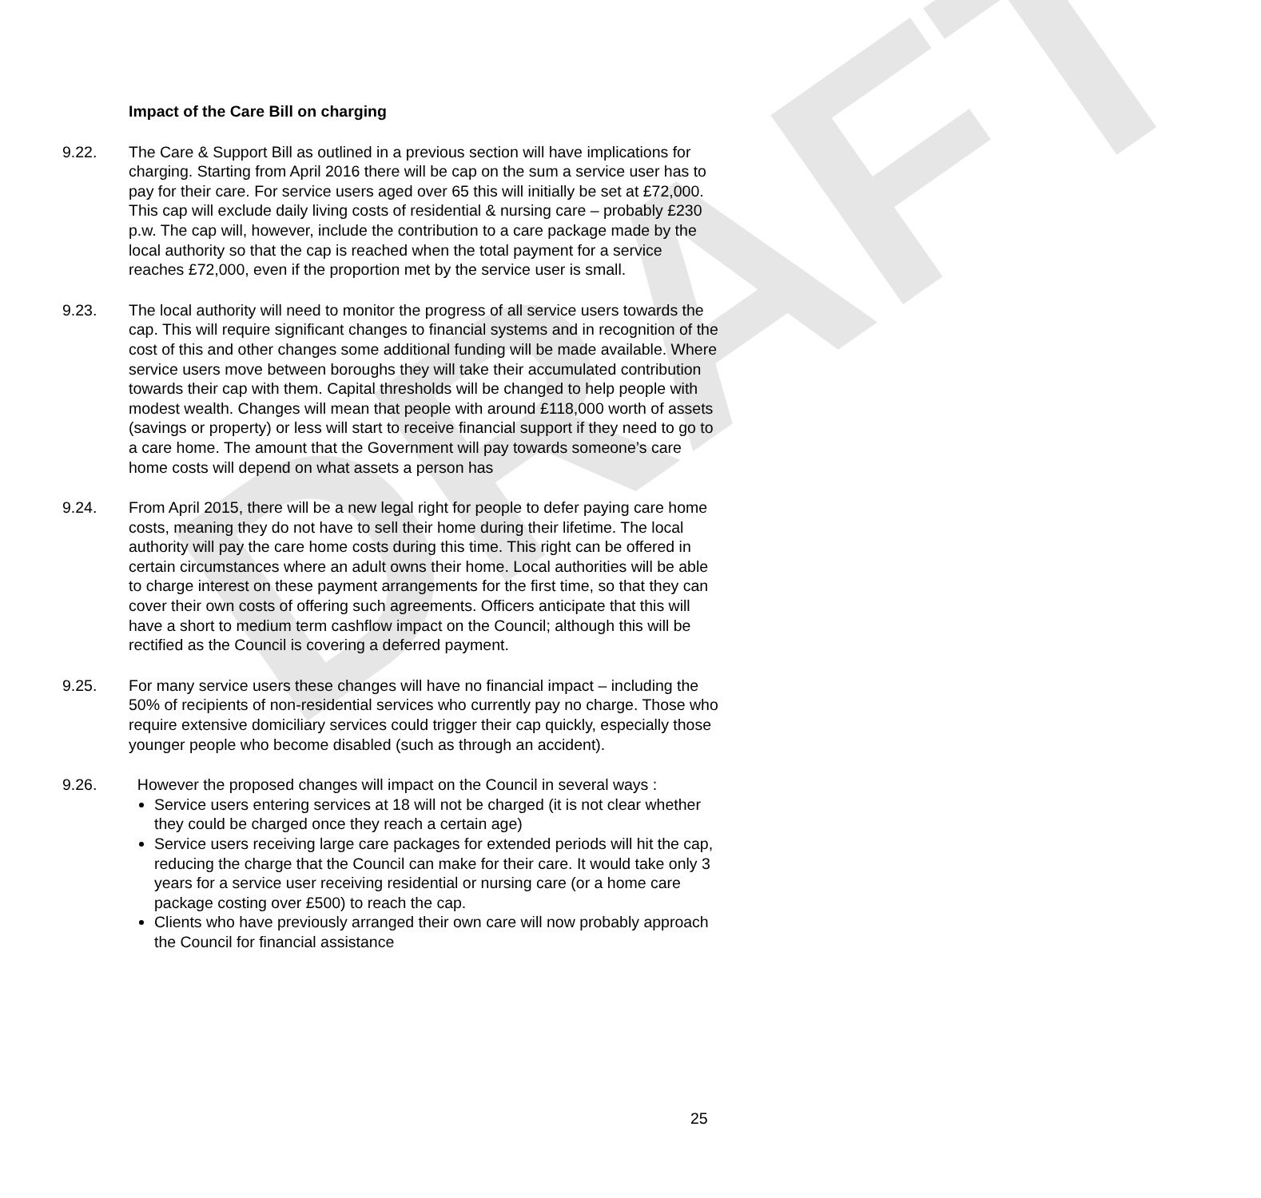DRAFT
Impact of the Care Bill on charging
9.22. The Care & Support Bill as outlined in a previous section will have implications for charging. Starting from April 2016 there will be cap on the sum a service user has to pay for their care. For service users aged over 65 this will initially be set at £72,000. This cap will exclude daily living costs of residential & nursing care – probably £230 p.w. The cap will, however, include the contribution to a care package made by the local authority so that the cap is reached when the total payment for a service reaches £72,000, even if the proportion met by the service user is small.
9.23. The local authority will need to monitor the progress of all service users towards the cap. This will require significant changes to financial systems and in recognition of the cost of this and other changes some additional funding will be made available. Where service users move between boroughs they will take their accumulated contribution towards their cap with them. Capital thresholds will be changed to help people with modest wealth. Changes will mean that people with around £118,000 worth of assets (savings or property) or less will start to receive financial support if they need to go to a care home. The amount that the Government will pay towards someone’s care home costs will depend on what assets a person has
9.24. From April 2015, there will be a new legal right for people to defer paying care home costs, meaning they do not have to sell their home during their lifetime. The local authority will pay the care home costs during this time. This right can be offered in certain circumstances where an adult owns their home. Local authorities will be able to charge interest on these payment arrangements for the first time, so that they can cover their own costs of offering such agreements. Officers anticipate that this will have a short to medium term cashflow impact on the Council; although this will be rectified as the Council is covering a deferred payment.
9.25. For many service users these changes will have no financial impact – including the 50% of recipients of non-residential services who currently pay no charge. Those who require extensive domiciliary services could trigger their cap quickly, especially those younger people who become disabled (such as through an accident).
9.26. However the proposed changes will impact on the Council in several ways :
Service users entering services at 18 will not be charged (it is not clear whether they could be charged once they reach a certain age)
Service users receiving large care packages for extended periods will hit the cap, reducing the charge that the Council can make for their care. It would take only 3 years for a service user receiving residential or nursing care (or a home care package costing over £500) to reach the cap.
Clients who have previously arranged their own care will now probably approach the Council for financial assistance
25